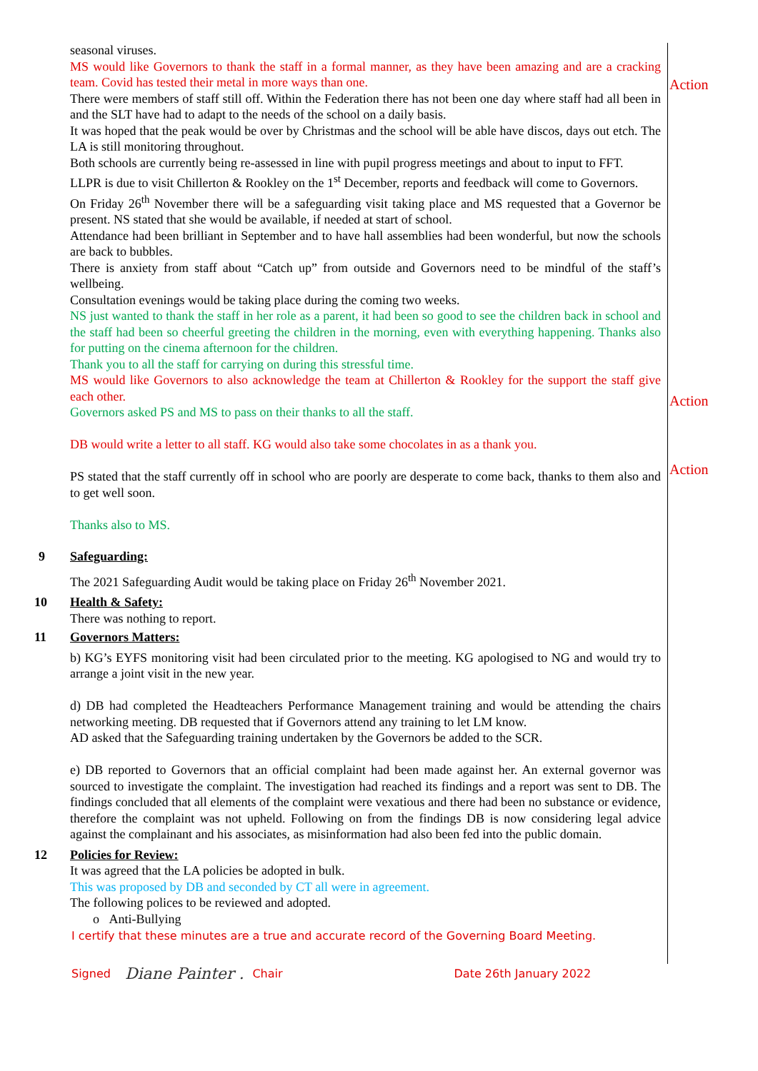seasonal viruses.
MS would like Governors to thank the staff in a formal manner, as they have been amazing and are a cracking team. Covid has tested their metal in more ways than one.
There were members of staff still off. Within the Federation there has not been one day where staff had all been in and the SLT have had to adapt to the needs of the school on a daily basis.
It was hoped that the peak would be over by Christmas and the school will be able have discos, days out etch. The LA is still monitoring throughout.
Both schools are currently being re-assessed in line with pupil progress meetings and about to input to FFT.
LLPR is due to visit Chillerton & Rookley on the 1<sup>st</sup> December, reports and feedback will come to Governors.
On Friday 26<sup>th</sup> November there will be a safeguarding visit taking place and MS requested that a Governor be present. NS stated that she would be available, if needed at start of school.
Attendance had been brilliant in September and to have hall assemblies had been wonderful, but now the schools are back to bubbles.
There is anxiety from staff about “Catch up” from outside and Governors need to be mindful of the staff’s wellbeing.
Consultation evenings would be taking place during the coming two weeks.
NS just wanted to thank the staff in her role as a parent, it had been so good to see the children back in school and the staff had been so cheerful greeting the children in the morning, even with everything happening. Thanks also for putting on the cinema afternoon for the children.
Thank you to all the staff for carrying on during this stressful time.
MS would like Governors to also acknowledge the team at Chillerton & Rookley for the support the staff give each other.
Governors asked PS and MS to pass on their thanks to all the staff.
DB would write a letter to all staff. KG would also take some chocolates in as a thank you.
PS stated that the staff currently off in school who are poorly are desperate to come back, thanks to them also and to get well soon.
Thanks also to MS.
Action
Action
Action
9 Safeguarding:
The 2021 Safeguarding Audit would be taking place on Friday 26<sup>th</sup> November 2021.
10 Health & Safety:
There was nothing to report.
11 Governors Matters:
b) KG’s EYFS monitoring visit had been circulated prior to the meeting. KG apologised to NG and would try to arrange a joint visit in the new year.
d) DB had completed the Headteachers Performance Management training and would be attending the chairs networking meeting. DB requested that if Governors attend any training to let LM know.
AD asked that the Safeguarding training undertaken by the Governors be added to the SCR.
e) DB reported to Governors that an official complaint had been made against her. An external governor was sourced to investigate the complaint. The investigation had reached its findings and a report was sent to DB. The findings concluded that all elements of the complaint were vexatious and there had been no substance or evidence, therefore the complaint was not upheld. Following on from the findings DB is now considering legal advice against the complainant and his associates, as misinformation had also been fed into the public domain.
12 Policies for Review:
It was agreed that the LA policies be adopted in bulk.
This was proposed by DB and seconded by CT all were in agreement.
The following polices to be reviewed and adopted.
o Anti-Bullying
I certify that these minutes are a true and accurate record of the Governing Board Meeting.
Signed Diane Painter . Chair Date 26th January 2022